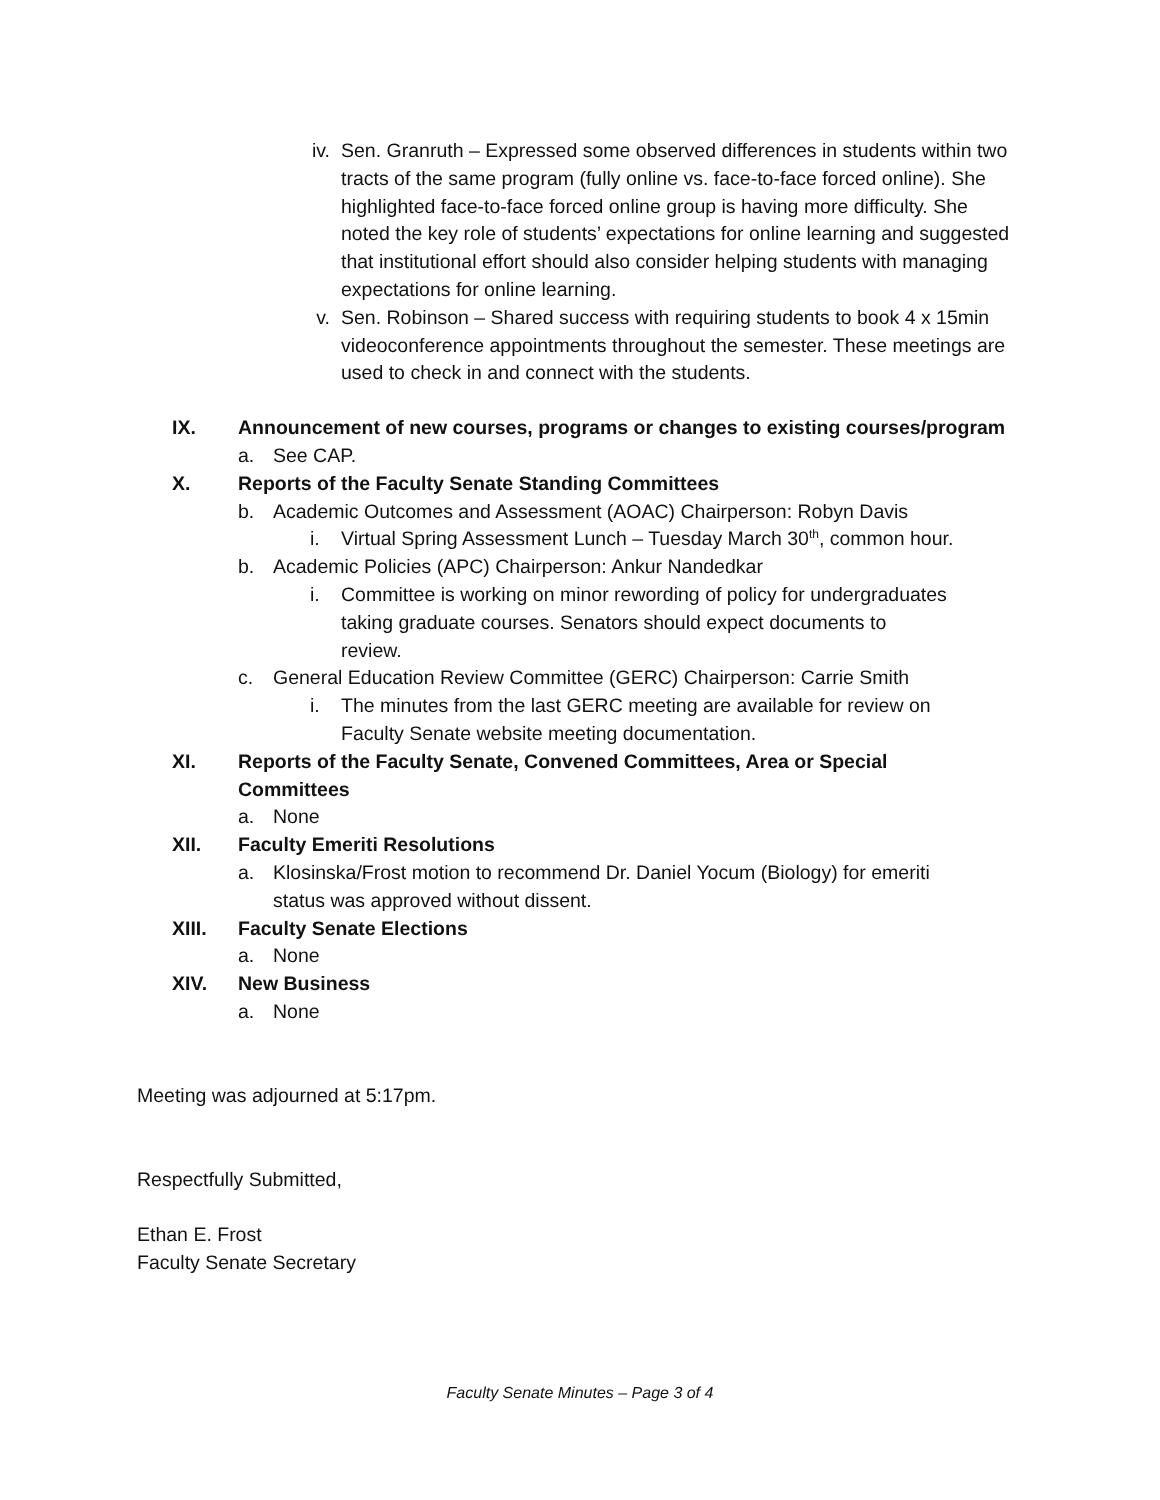iv. Sen. Granruth – Expressed some observed differences in students within two tracts of the same program (fully online vs. face-to-face forced online). She highlighted face-to-face forced online group is having more difficulty. She noted the key role of students’ expectations for online learning and suggested that institutional effort should also consider helping students with managing expectations for online learning.
v. Sen. Robinson – Shared success with requiring students to book 4 x 15min videoconference appointments throughout the semester. These meetings are used to check in and connect with the students.
IX. Announcement of new courses, programs or changes to existing courses/program
a. See CAP.
X. Reports of the Faculty Senate Standing Committees
b. Academic Outcomes and Assessment (AOAC) Chairperson: Robyn Davis
i. Virtual Spring Assessment Lunch – Tuesday March 30<sup>th</sup>, common hour.
b. Academic Policies (APC) Chairperson: Ankur Nandedkar
i. Committee is working on minor rewording of policy for undergraduates taking graduate courses. Senators should expect documents to review.
c. General Education Review Committee (GERC) Chairperson: Carrie Smith
i. The minutes from the last GERC meeting are available for review on Faculty Senate website meeting documentation.
XI. Reports of the Faculty Senate, Convened Committees, Area or Special Committees
a. None
XII. Faculty Emeriti Resolutions
a. Klosinska/Frost motion to recommend Dr. Daniel Yocum (Biology) for emeriti status was approved without dissent.
XIII. Faculty Senate Elections
a. None
XIV. New Business
a. None
Meeting was adjourned at 5:17pm.
Respectfully Submitted,
Ethan E. Frost
Faculty Senate Secretary
Faculty Senate Minutes – Page 3 of 4